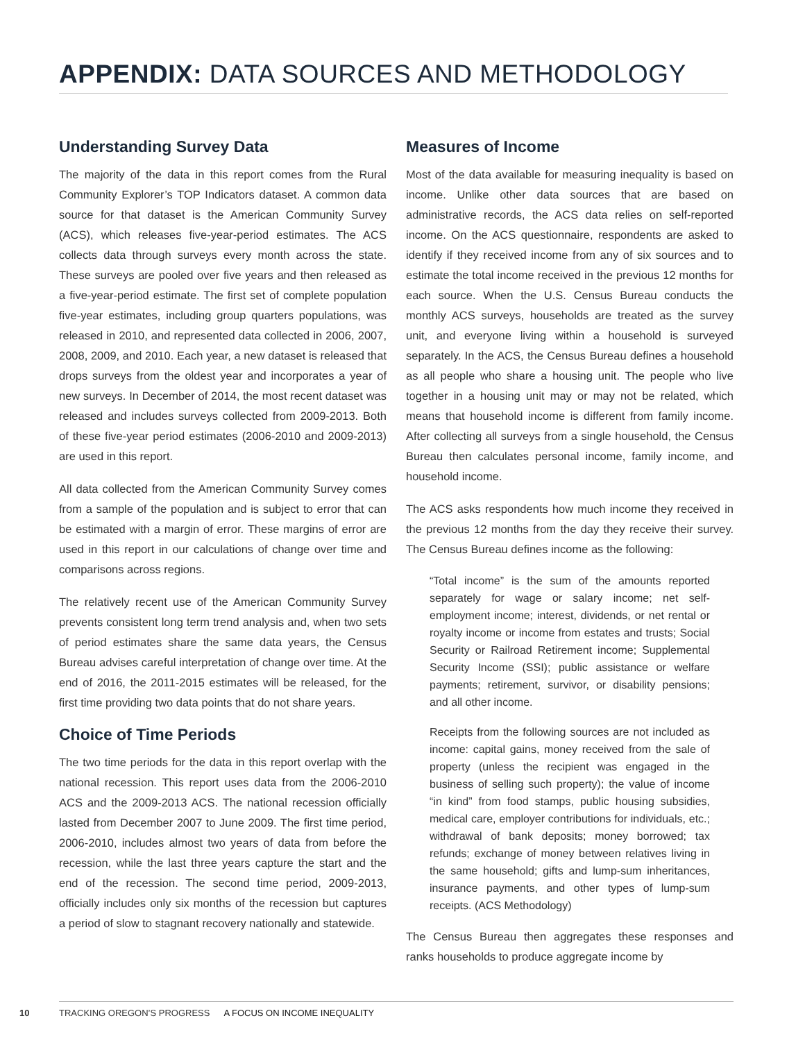APPENDIX: DATA SOURCES AND METHODOLOGY
Understanding Survey Data
The majority of the data in this report comes from the Rural Community Explorer’s TOP Indicators dataset. A common data source for that dataset is the American Community Survey (ACS), which releases five-year-period estimates. The ACS collects data through surveys every month across the state. These surveys are pooled over five years and then released as a five-year-period estimate. The first set of complete population five-year estimates, including group quarters populations, was released in 2010, and represented data collected in 2006, 2007, 2008, 2009, and 2010. Each year, a new dataset is released that drops surveys from the oldest year and incorporates a year of new surveys. In December of 2014, the most recent dataset was released and includes surveys collected from 2009-2013. Both of these five-year period estimates (2006-2010 and 2009-2013) are used in this report.
All data collected from the American Community Survey comes from a sample of the population and is subject to error that can be estimated with a margin of error. These margins of error are used in this report in our calculations of change over time and comparisons across regions.
The relatively recent use of the American Community Survey prevents consistent long term trend analysis and, when two sets of period estimates share the same data years, the Census Bureau advises careful interpretation of change over time. At the end of 2016, the 2011-2015 estimates will be released, for the first time providing two data points that do not share years.
Choice of Time Periods
The two time periods for the data in this report overlap with the national recession. This report uses data from the 2006-2010 ACS and the 2009-2013 ACS. The national recession officially lasted from December 2007 to June 2009. The first time period, 2006-2010, includes almost two years of data from before the recession, while the last three years capture the start and the end of the recession. The second time period, 2009-2013, officially includes only six months of the recession but captures a period of slow to stagnant recovery nationally and statewide.
Measures of Income
Most of the data available for measuring inequality is based on income. Unlike other data sources that are based on administrative records, the ACS data relies on self-reported income. On the ACS questionnaire, respondents are asked to identify if they received income from any of six sources and to estimate the total income received in the previous 12 months for each source. When the U.S. Census Bureau conducts the monthly ACS surveys, households are treated as the survey unit, and everyone living within a household is surveyed separately. In the ACS, the Census Bureau defines a household as all people who share a housing unit. The people who live together in a housing unit may or may not be related, which means that household income is different from family income. After collecting all surveys from a single household, the Census Bureau then calculates personal income, family income, and household income.
The ACS asks respondents how much income they received in the previous 12 months from the day they receive their survey. The Census Bureau defines income as the following:
“Total income” is the sum of the amounts reported separately for wage or salary income; net self-employment income; interest, dividends, or net rental or royalty income or income from estates and trusts; Social Security or Railroad Retirement income; Supplemental Security Income (SSI); public assistance or welfare payments; retirement, survivor, or disability pensions; and all other income.
Receipts from the following sources are not included as income: capital gains, money received from the sale of property (unless the recipient was engaged in the business of selling such property); the value of income “in kind” from food stamps, public housing subsidies, medical care, employer contributions for individuals, etc.; withdrawal of bank deposits; money borrowed; tax refunds; exchange of money between relatives living in the same household; gifts and lump-sum inheritances, insurance payments, and other types of lump-sum receipts. (ACS Methodology)
The Census Bureau then aggregates these responses and ranks households to produce aggregate income by
10 TRACKING OREGON’S PROGRESS A FOCUS ON INCOME INEQUALITY